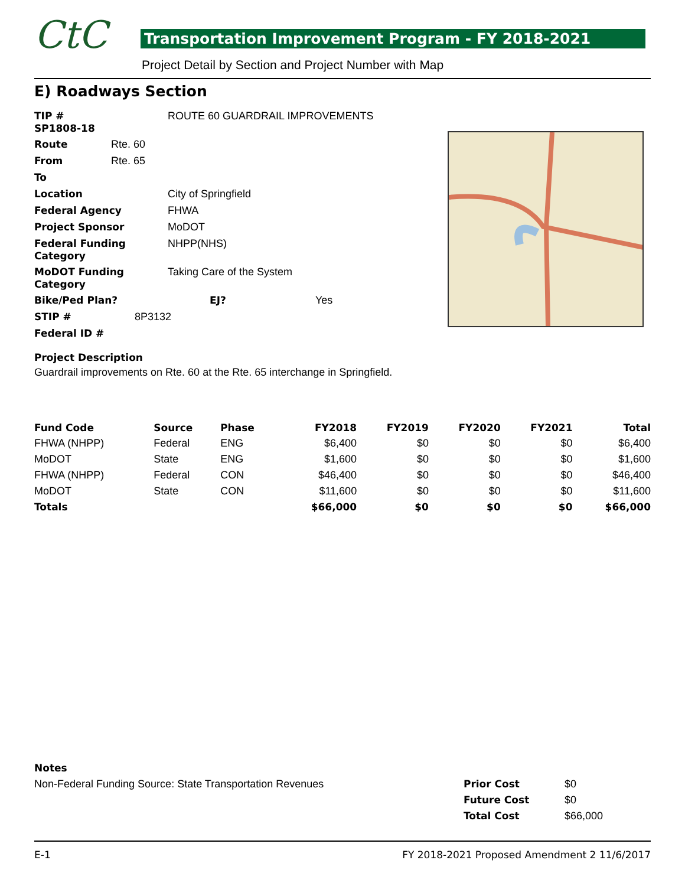CtC
Transportation Improvement Program - FY 2018-2021
Project Detail by Section and Project Number with Map
E) Roadways Section
| TIP # SP1808-18 | | ROUTE 60 GUARDRAIL IMPROVEMENTS | | |
| Route | Rte. 60 | | | |
| From | Rte. 65 | | | |
| To | | | | |
| Location | | City of Springfield | | |
| Federal Agency | | FHWA | | |
| Project Sponsor | | MoDOT | | |
| Federal Funding Category | | NHPP(NHS) | | |
| MoDOT Funding Category | | Taking Care of the System | | |
| Bike/Ped Plan? | | EJ? | | Yes |
| STIP # | 8P3132 | | | |
| Federal ID # | | | | |
Project Description
Guardrail improvements on Rte. 60 at the Rte. 65 interchange in Springfield.
| Fund Code | Source | Phase | FY2018 | FY2019 | FY2020 | FY2021 | Total |
| --- | --- | --- | --- | --- | --- | --- | --- |
| FHWA (NHPP) | Federal | ENG | $6,400 | $0 | $0 | $0 | $6,400 |
| MoDOT | State | ENG | $1,600 | $0 | $0 | $0 | $1,600 |
| FHWA (NHPP) | Federal | CON | $46,400 | $0 | $0 | $0 | $46,400 |
| MoDOT | State | CON | $11,600 | $0 | $0 | $0 | $11,600 |
| Totals | | | $66,000 | $0 | $0 | $0 | $66,000 |
Notes
Non-Federal Funding Source: State Transportation Revenues
| Prior Cost | $0 |
| Future Cost | $0 |
| Total Cost | $66,000 |
E-1 FY 2018-2021 Proposed Amendment 2 11/6/2017